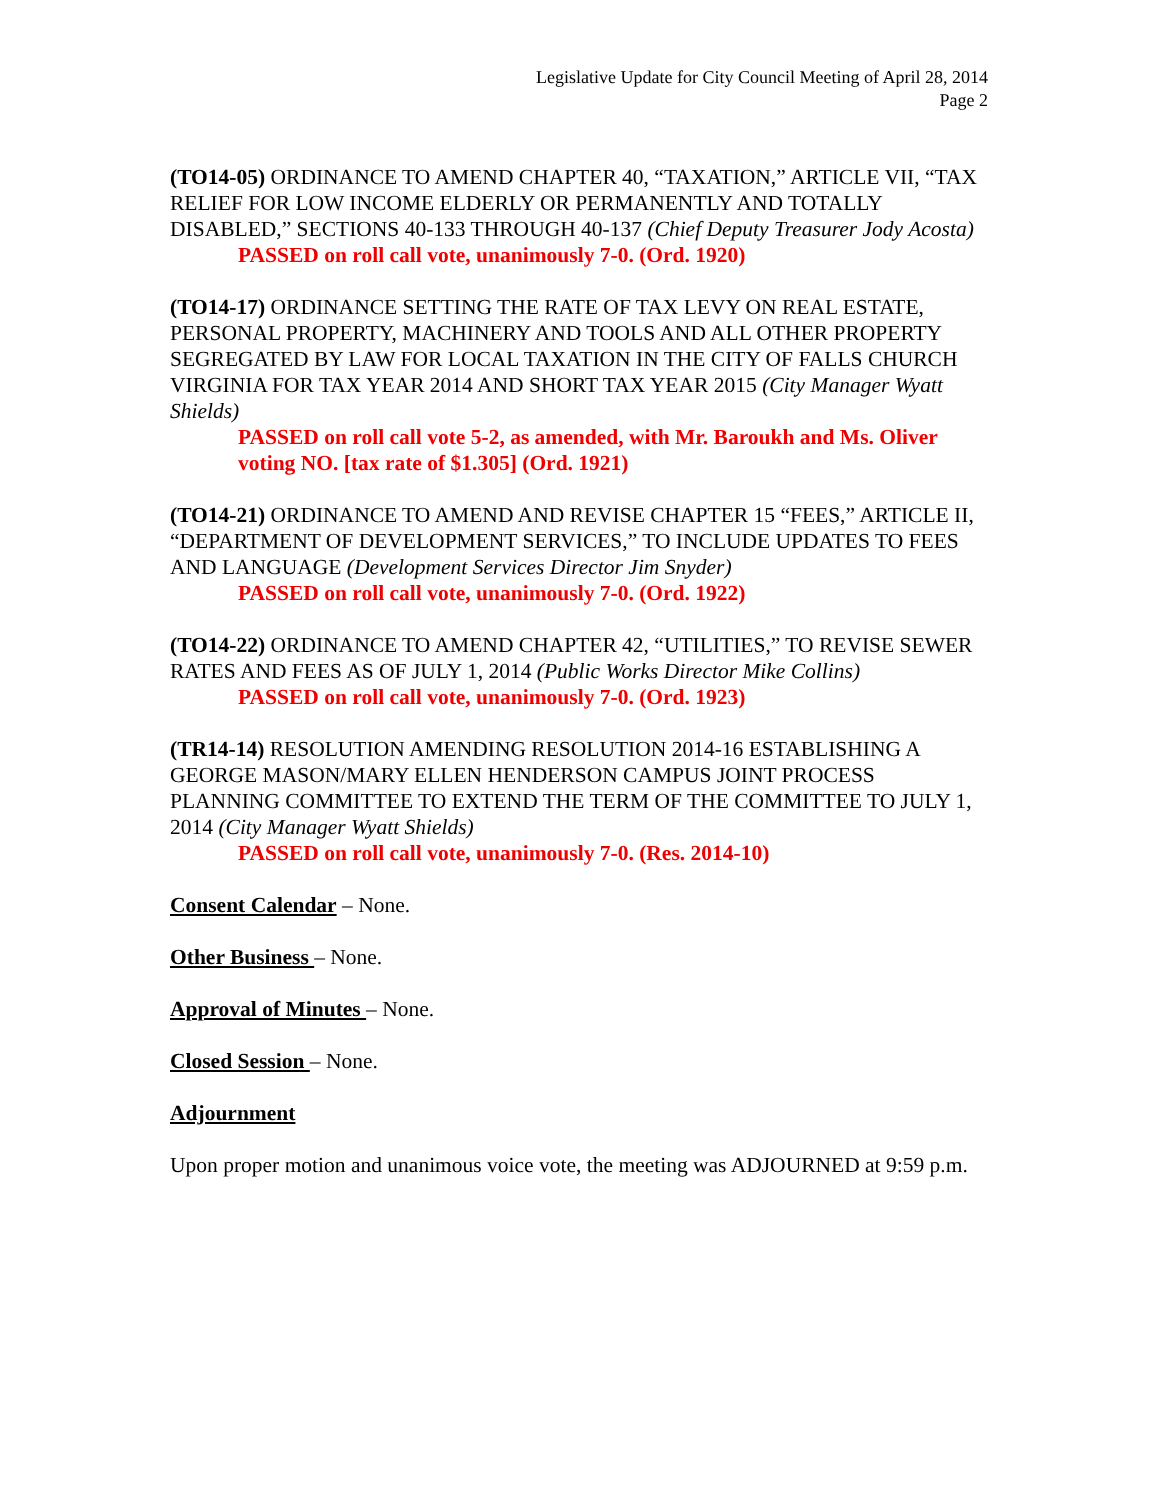Legislative Update for City Council Meeting of April 28, 2014
Page 2
(TO14-05) ORDINANCE TO AMEND CHAPTER 40, “TAXATION,” ARTICLE VII, “TAX RELIEF FOR LOW INCOME ELDERLY OR PERMANENTLY AND TOTALLY DISABLED,” SECTIONS 40-133 THROUGH 40-137 (Chief Deputy Treasurer Jody Acosta)
PASSED on roll call vote, unanimously 7-0. (Ord. 1920)
(TO14-17) ORDINANCE SETTING THE RATE OF TAX LEVY ON REAL ESTATE, PERSONAL PROPERTY, MACHINERY AND TOOLS AND ALL OTHER PROPERTY SEGREGATED BY LAW FOR LOCAL TAXATION IN THE CITY OF FALLS CHURCH VIRGINIA FOR TAX YEAR 2014 AND SHORT TAX YEAR 2015 (City Manager Wyatt Shields)
PASSED on roll call vote 5-2, as amended, with Mr. Baroukh and Ms. Oliver voting NO. [tax rate of $1.305] (Ord. 1921)
(TO14-21) ORDINANCE TO AMEND AND REVISE CHAPTER 15 “FEES,” ARTICLE II, “DEPARTMENT OF DEVELOPMENT SERVICES,” TO INCLUDE UPDATES TO FEES AND LANGUAGE (Development Services Director Jim Snyder)
PASSED on roll call vote, unanimously 7-0. (Ord. 1922)
(TO14-22) ORDINANCE TO AMEND CHAPTER 42, “UTILITIES,” TO REVISE SEWER RATES AND FEES AS OF JULY 1, 2014 (Public Works Director Mike Collins)
PASSED on roll call vote, unanimously 7-0. (Ord. 1923)
(TR14-14) RESOLUTION AMENDING RESOLUTION 2014-16 ESTABLISHING A GEORGE MASON/MARY ELLEN HENDERSON CAMPUS JOINT PROCESS PLANNING COMMITTEE TO EXTEND THE TERM OF THE COMMITTEE TO JULY 1, 2014 (City Manager Wyatt Shields)
PASSED on roll call vote, unanimously 7-0. (Res. 2014-10)
Consent Calendar – None.
Other Business – None.
Approval of Minutes – None.
Closed Session – None.
Adjournment
Upon proper motion and unanimous voice vote, the meeting was ADJOURNED at 9:59 p.m.